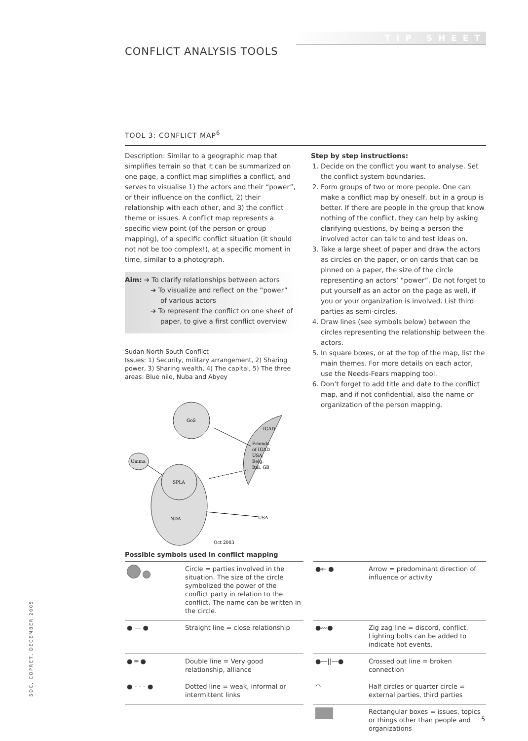TIP SHEET
CONFLICT ANALYSIS TOOLS
TOOL 3: CONFLICT MAP<sup>6</sup>
Description: Similar to a geographic map that simplifies terrain so that it can be summarized on one page, a conflict map simplifies a conflict, and serves to visualise 1) the actors and their “power”, or their influence on the conflict, 2) their relationship with each other, and 3) the conflict theme or issues. A conflict map represents a specific view point (of the person or group mapping), of a specific conflict situation (it should not not be too complex!), at a specific moment in time, similar to a photograph.
Aim: ➔ To clarify relationships between actors
➔ To visualize and reflect on the “power”
of various actors
➔ To represent the conflict on one sheet of
paper, to give a first conflict overview
Sudan North South Conflict
Issues: 1) Security, military arrangement, 2) Sharing power, 3) Sharing wealth, 4) The capital, 5) The three areas: Blue nile, Nuba and Abyey
GoS
Umma
SPLA
NDA
IGAD
Friends
of IGAD
USA,
Belg.
Ital. GB
USA
Oct 2003
Step by step instructions:
1. Decide on the conflict you want to analyse. Set the conflict system boundaries.
2. Form groups of two or more people. One can make a conflict map by oneself, but in a group is better. If there are people in the group that know nothing of the conflict, they can help by asking clarifying questions, by being a person the involved actor can talk to and test ideas on.
3. Take a large sheet of paper and draw the actors as circles on the paper, or on cards that can be pinned on a paper, the size of the circle representing an actors’ “power”. Do not forget to put yourself as an actor on the page as well, if you or your organization is involved. List third parties as semi-circles.
4. Draw lines (see symbols below) between the circles representing the relationship between the actors.
5. In square boxes, or at the top of the map, list the main themes. For more details on each actor, use the Needs-Fears mapping tool.
6. Don’t forget to add title and date to the conflict map, and if not confidential, also the name or organization of the person mapping.
Possible symbols used in conflict mapping
| | Circle = parties involved in the situation. The size of the circle symbolized the power of the conflict party in relation to the conflict. The name can be written in the circle. | ●← ● | Arrow = predominant direction of influence or activity |
| ● — ● | Straight line = close relationship | ●〰● | Zig zag line = discord, conflict. Lighting bolts can be added to indicate hot events. |
| ● ═ ● | Double line = Very good relationship, alliance | ●—//—● | Crossed out line = broken connection |
| ● - - - ● | Dotted line = weak, informal or intermittent links | ◠ | Half circles or quarter circle = external parties, third parties |
| | | | Rectangular boxes = issues, topics or things other than people and organizations |
SDC, COPRET, DECEMBER 2005
5